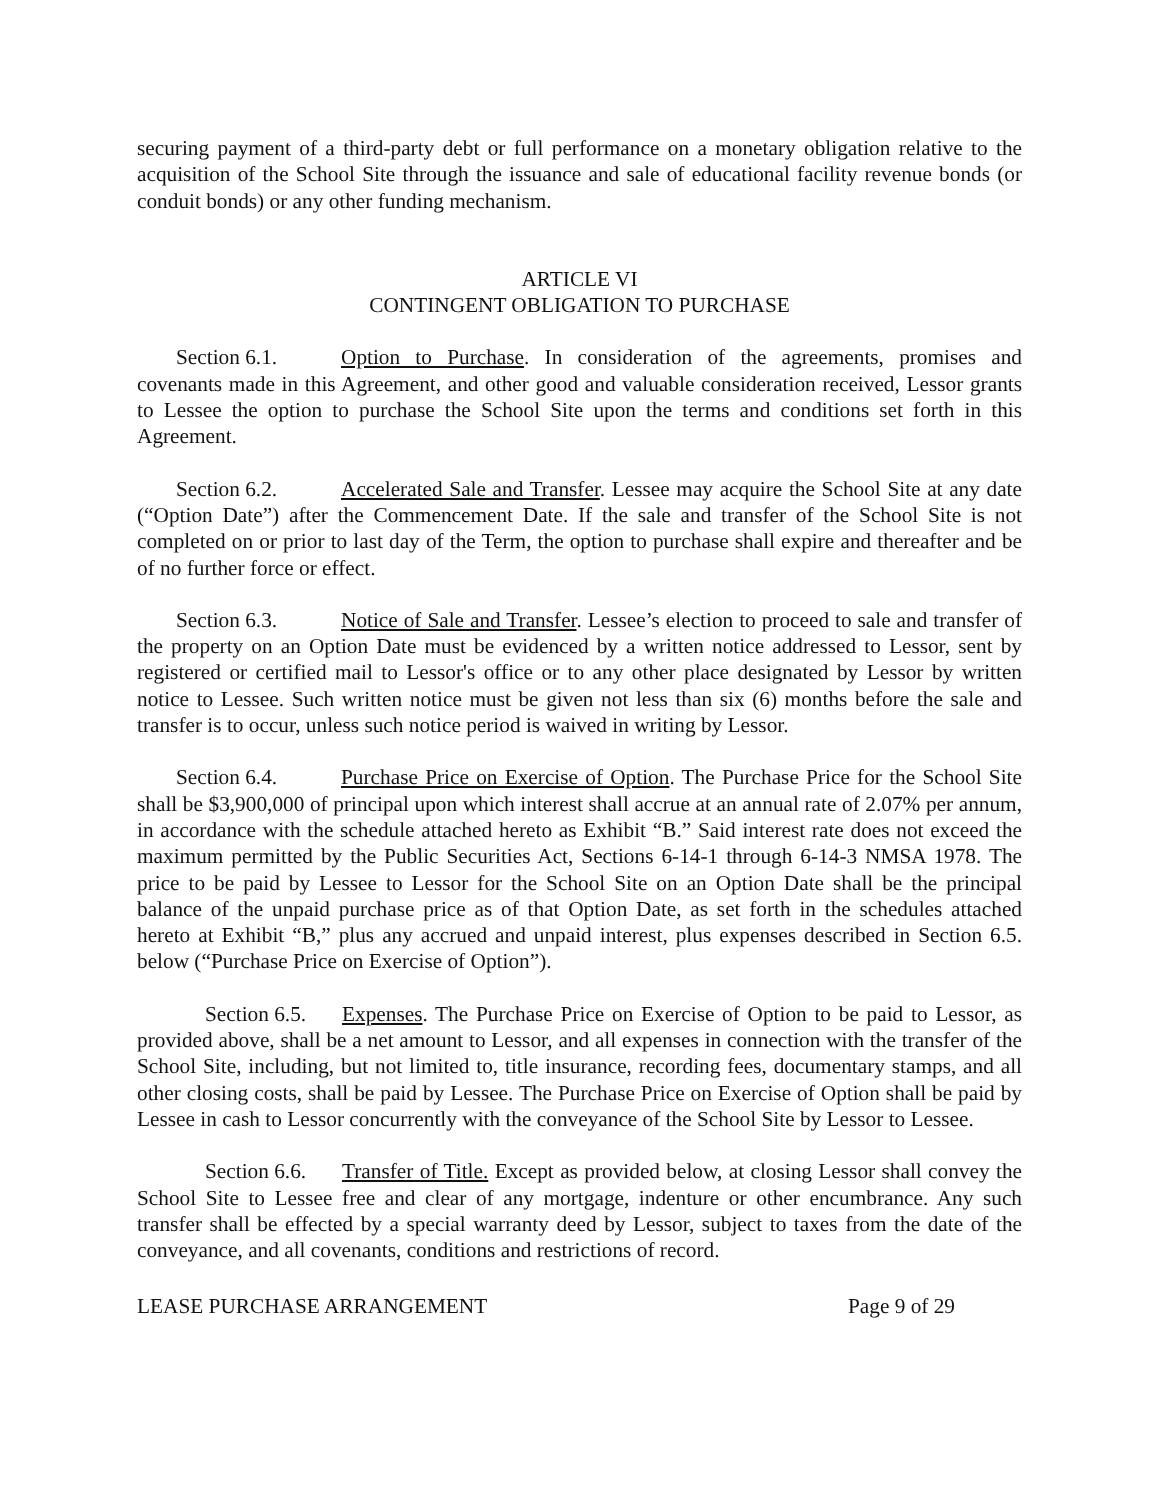securing payment of a third-party debt or full performance on a monetary obligation relative to the acquisition of the School Site through the issuance and sale of educational facility revenue bonds (or conduit bonds) or any other funding mechanism.
ARTICLE VI
CONTINGENT OBLIGATION TO PURCHASE
Section 6.1. Option to Purchase. In consideration of the agreements, promises and covenants made in this Agreement, and other good and valuable consideration received, Lessor grants to Lessee the option to purchase the School Site upon the terms and conditions set forth in this Agreement.
Section 6.2. Accelerated Sale and Transfer. Lessee may acquire the School Site at any date (“Option Date”) after the Commencement Date. If the sale and transfer of the School Site is not completed on or prior to last day of the Term, the option to purchase shall expire and thereafter and be of no further force or effect.
Section 6.3. Notice of Sale and Transfer. Lessee’s election to proceed to sale and transfer of the property on an Option Date must be evidenced by a written notice addressed to Lessor, sent by registered or certified mail to Lessor's office or to any other place designated by Lessor by written notice to Lessee. Such written notice must be given not less than six (6) months before the sale and transfer is to occur, unless such notice period is waived in writing by Lessor.
Section 6.4. Purchase Price on Exercise of Option. The Purchase Price for the School Site shall be $3,900,000 of principal upon which interest shall accrue at an annual rate of 2.07% per annum, in accordance with the schedule attached hereto as Exhibit “B.” Said interest rate does not exceed the maximum permitted by the Public Securities Act, Sections 6-14-1 through 6-14-3 NMSA 1978. The price to be paid by Lessee to Lessor for the School Site on an Option Date shall be the principal balance of the unpaid purchase price as of that Option Date, as set forth in the schedules attached hereto at Exhibit “B,” plus any accrued and unpaid interest, plus expenses described in Section 6.5. below (“Purchase Price on Exercise of Option”).
Section 6.5. Expenses. The Purchase Price on Exercise of Option to be paid to Lessor, as provided above, shall be a net amount to Lessor, and all expenses in connection with the transfer of the School Site, including, but not limited to, title insurance, recording fees, documentary stamps, and all other closing costs, shall be paid by Lessee. The Purchase Price on Exercise of Option shall be paid by Lessee in cash to Lessor concurrently with the conveyance of the School Site by Lessor to Lessee.
Section 6.6. Transfer of Title. Except as provided below, at closing Lessor shall convey the School Site to Lessee free and clear of any mortgage, indenture or other encumbrance. Any such transfer shall be effected by a special warranty deed by Lessor, subject to taxes from the date of the conveyance, and all covenants, conditions and restrictions of record.
LEASE PURCHASE ARRANGEMENT Page 9 of 29